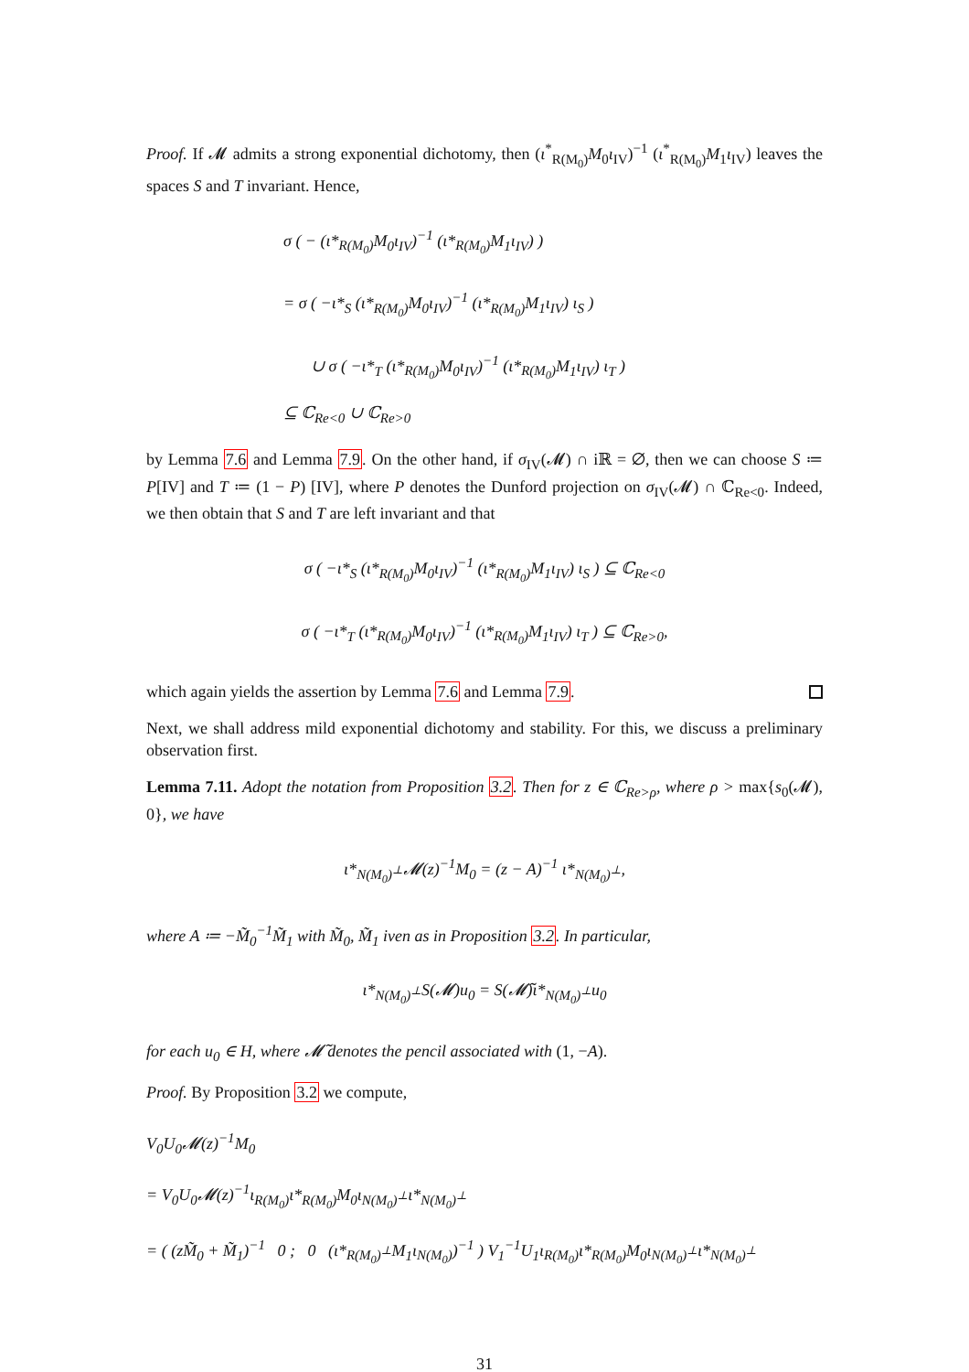Proof. If 𝓜 admits a strong exponential dichotomy, then (ι<sup>*</sup><sub>R(M<sub>0</sub>)</sub>M<sub>0</sub>ι<sub>IV</sub>)<sup>−1</sup> (ι<sup>*</sup><sub>R(M<sub>0</sub>)</sub>M<sub>1</sub>ι<sub>IV</sub>) leaves the spaces S and T invariant. Hence,
σ ( − (ι*<sub>R(M<sub>0</sub>)</sub>M<sub>0</sub>ι<sub>IV</sub>)<sup>−1</sup> (ι*<sub>R(M<sub>0</sub>)</sub>M<sub>1</sub>ι<sub>IV</sub>) )
= σ ( −ι*<sub>S</sub> (ι*<sub>R(M<sub>0</sub>)</sub>M<sub>0</sub>ι<sub>IV</sub>)<sup>−1</sup> (ι*<sub>R(M<sub>0</sub>)</sub>M<sub>1</sub>ι<sub>IV</sub>) ι<sub>S</sub> )
∪ σ ( −ι*<sub>T</sub> (ι*<sub>R(M<sub>0</sub>)</sub>M<sub>0</sub>ι<sub>IV</sub>)<sup>−1</sup> (ι*<sub>R(M<sub>0</sub>)</sub>M<sub>1</sub>ι<sub>IV</sub>) ι<sub>T</sub> )
⊆ ℂ<sub>Re<0</sub> ∪ ℂ<sub>Re>0</sub>
by Lemma 7.6 and Lemma 7.9. On the other hand, if σ<sub>IV</sub>(𝓜) ∩ iℝ = ∅, then we can choose S ≔ P[IV] and T ≔ (1 − P) [IV], where P denotes the Dunford projection on σ<sub>IV</sub>(𝓜) ∩ ℂ<sub>Re<0</sub>. Indeed, we then obtain that S and T are left invariant and that
σ ( −ι*<sub>S</sub> (ι*<sub>R(M<sub>0</sub>)</sub>M<sub>0</sub>ι<sub>IV</sub>)<sup>−1</sup> (ι*<sub>R(M<sub>0</sub>)</sub>M<sub>1</sub>ι<sub>IV</sub>) ι<sub>S</sub> ) ⊆ ℂ<sub>Re<0</sub>
σ ( −ι*<sub>T</sub> (ι*<sub>R(M<sub>0</sub>)</sub>M<sub>0</sub>ι<sub>IV</sub>)<sup>−1</sup> (ι*<sub>R(M<sub>0</sub>)</sub>M<sub>1</sub>ι<sub>IV</sub>) ι<sub>T</sub> ) ⊆ ℂ<sub>Re>0</sub>,
which again yields the assertion by Lemma 7.6 and Lemma 7.9.
Next, we shall address mild exponential dichotomy and stability. For this, we discuss a preliminary observation first.
Lemma 7.11. Adopt the notation from Proposition 3.2. Then for z ∈ ℂ<sub>Re>ρ</sub>, where ρ > max{s<sub>0</sub>(𝓜), 0}, we have
ι*<sub>N(M<sub>0</sub>)<sup>⊥</sup></sub>𝓜(z)<sup>−1</sup>M<sub>0</sub> = (z − A)<sup>−1</sup> ι*<sub>N(M<sub>0</sub>)<sup>⊥</sup></sub>,
where A ≔ −M̃<sub>0</sub><sup>−1</sup>M̃<sub>1</sub> with M̃<sub>0</sub>, M̃<sub>1</sub> iven as in Proposition 3.2. In particular,
ι*<sub>N(M<sub>0</sub>)<sup>⊥</sup></sub>S(𝓜)u<sub>0</sub> = S(𝓜̃)ι*<sub>N(M<sub>0</sub>)<sup>⊥</sup></sub>u<sub>0</sub>
for each u<sub>0</sub> ∈ H, where 𝓜̃ denotes the pencil associated with (1, −A).
Proof. By Proposition 3.2 we compute,
V<sub>0</sub>U<sub>0</sub>𝓜(z)<sup>−1</sup>M<sub>0</sub>
= V<sub>0</sub>U<sub>0</sub>𝓜(z)<sup>−1</sup>ι<sub>R(M<sub>0</sub>)</sub>ι*<sub>R(M<sub>0</sub>)</sub>M<sub>0</sub>ι<sub>N(M<sub>0</sub>)<sup>⊥</sup></sub>ι*<sub>N(M<sub>0</sub>)<sup>⊥</sup></sub>
= ( (zM̃<sub>0</sub> + M̃<sub>1</sub>)<sup>−1</sup> 0 ; 0 (ι*<sub>R(M<sub>0</sub>)<sup>⊥</sup></sub>M<sub>1</sub>ι<sub>N(M<sub>0</sub>)</sub>)<sup>−1</sup> ) V<sub>1</sub><sup>−1</sup>U<sub>1</sub>ι<sub>R(M<sub>0</sub>)</sub>ι*<sub>R(M<sub>0</sub>)</sub>M<sub>0</sub>ι<sub>N(M<sub>0</sub>)<sup>⊥</sup></sub>ι*<sub>N(M<sub>0</sub>)<sup>⊥</sup></sub>
31